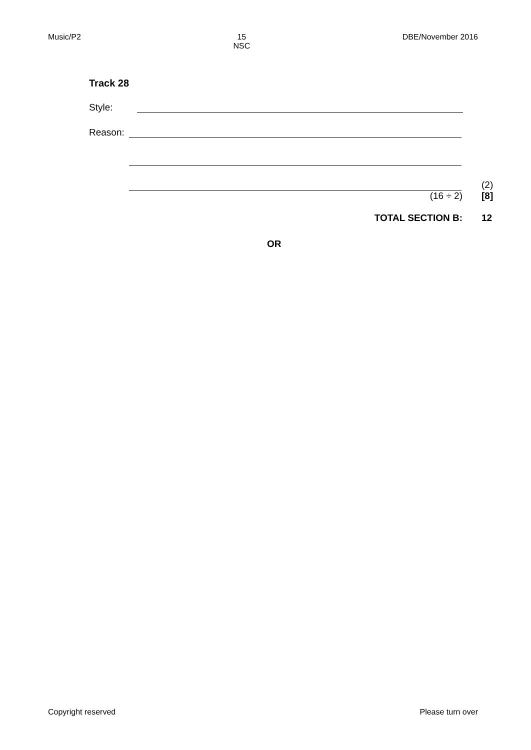Music/P2 15
NSC
DBE/November 2016
Track 28
Style:
Reason:
(2)
(16 ÷ 2) [8]
TOTAL SECTION B: 12
OR
Copyright reserved Please turn over